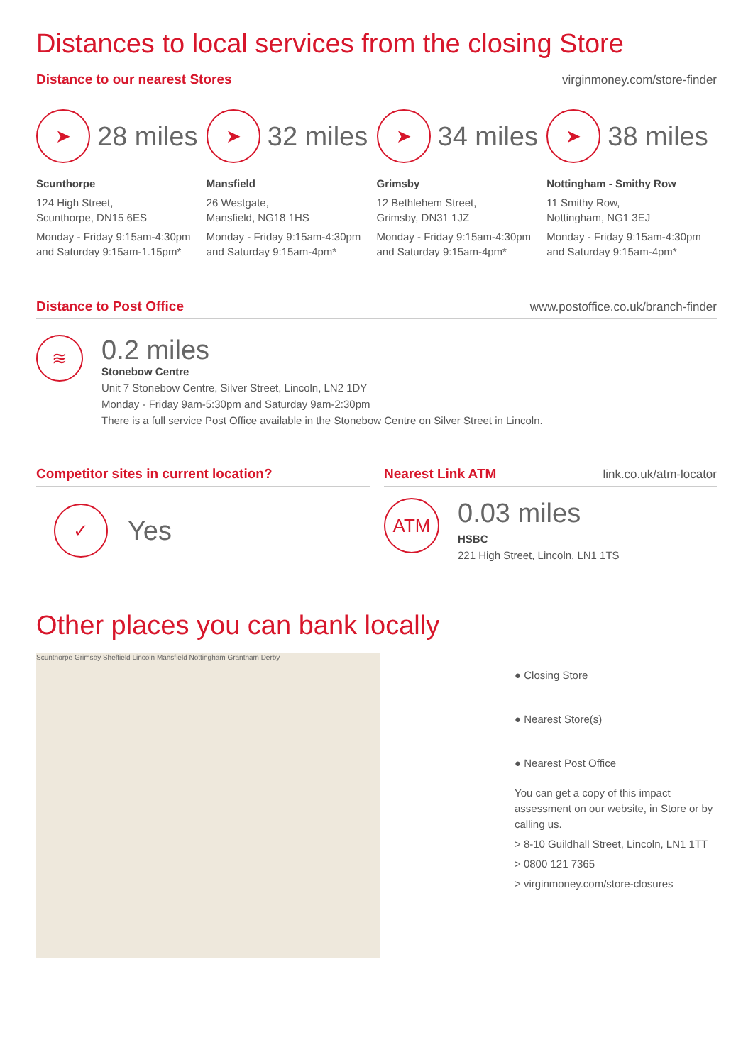Distances to local services from the closing Store
Distance to our nearest Stores virginmoney.com/store-finder
➤
28 miles
Scunthorpe
124 High Street,
Scunthorpe, DN15 6ES
Monday - Friday 9:15am-4:30pm and Saturday 9:15am-1.15pm*
➤
32 miles
Mansfield
26 Westgate,
Mansfield, NG18 1HS
Monday - Friday 9:15am-4:30pm and Saturday 9:15am-4pm*
➤
34 miles
Grimsby
12 Bethlehem Street,
Grimsby, DN31 1JZ
Monday - Friday 9:15am-4:30pm and Saturday 9:15am-4pm*
➤
38 miles
Nottingham - Smithy Row
11 Smithy Row,
Nottingham, NG1 3EJ
Monday - Friday 9:15am-4:30pm and Saturday 9:15am-4pm*
Distance to Post Office www.postoffice.co.uk/branch-finder
≋
0.2 miles
Stonebow Centre
Unit 7 Stonebow Centre, Silver Street, Lincoln, LN2 1DY
Monday - Friday 9am-5:30pm and Saturday 9am-2:30pm
There is a full service Post Office available in the Stonebow Centre on Silver Street in Lincoln.
Competitor sites in current location?
✓
Yes
Nearest Link ATM link.co.uk/atm-locator
ATM
0.03 miles
HSBC
221 High Street, Lincoln, LN1 1TS
Other places you can bank locally
Scunthorpe Grimsby Sheffield Lincoln Mansfield Nottingham Grantham Derby
● Closing Store
● Nearest Store(s)
● Nearest Post Office
You can get a copy of this impact assessment on our website, in Store or by calling us.
> 8-10 Guildhall Street, Lincoln, LN1 1TT
> 0800 121 7365
> virginmoney.com/store-closures